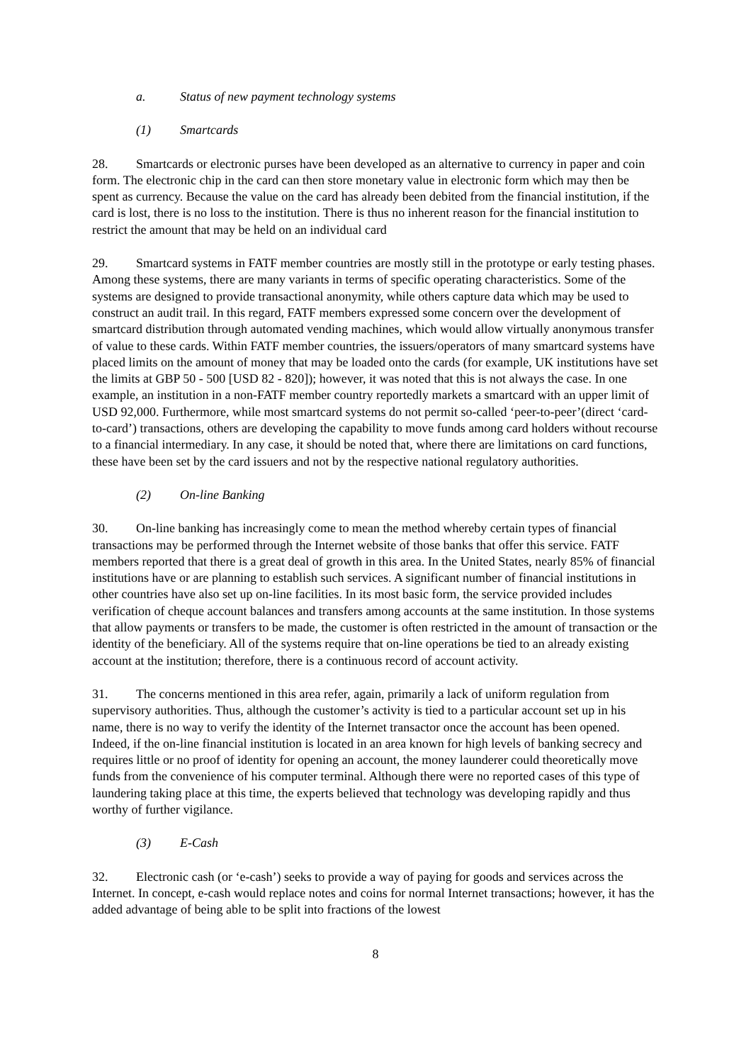a. Status of new payment technology systems
(1) Smartcards
28. Smartcards or electronic purses have been developed as an alternative to currency in paper and coin form. The electronic chip in the card can then store monetary value in electronic form which may then be spent as currency. Because the value on the card has already been debited from the financial institution, if the card is lost, there is no loss to the institution. There is thus no inherent reason for the financial institution to restrict the amount that may be held on an individual card
29. Smartcard systems in FATF member countries are mostly still in the prototype or early testing phases. Among these systems, there are many variants in terms of specific operating characteristics. Some of the systems are designed to provide transactional anonymity, while others capture data which may be used to construct an audit trail. In this regard, FATF members expressed some concern over the development of smartcard distribution through automated vending machines, which would allow virtually anonymous transfer of value to these cards. Within FATF member countries, the issuers/operators of many smartcard systems have placed limits on the amount of money that may be loaded onto the cards (for example, UK institutions have set the limits at GBP 50 - 500 [USD 82 - 820]); however, it was noted that this is not always the case. In one example, an institution in a non-FATF member country reportedly markets a smartcard with an upper limit of USD 92,000. Furthermore, while most smartcard systems do not permit so-called ‘peer-to-peer’(direct ‘card-to-card’) transactions, others are developing the capability to move funds among card holders without recourse to a financial intermediary. In any case, it should be noted that, where there are limitations on card functions, these have been set by the card issuers and not by the respective national regulatory authorities.
(2) On-line Banking
30. On-line banking has increasingly come to mean the method whereby certain types of financial transactions may be performed through the Internet website of those banks that offer this service. FATF members reported that there is a great deal of growth in this area. In the United States, nearly 85% of financial institutions have or are planning to establish such services. A significant number of financial institutions in other countries have also set up on-line facilities. In its most basic form, the service provided includes verification of cheque account balances and transfers among accounts at the same institution. In those systems that allow payments or transfers to be made, the customer is often restricted in the amount of transaction or the identity of the beneficiary. All of the systems require that on-line operations be tied to an already existing account at the institution; therefore, there is a continuous record of account activity.
31. The concerns mentioned in this area refer, again, primarily a lack of uniform regulation from supervisory authorities. Thus, although the customer’s activity is tied to a particular account set up in his name, there is no way to verify the identity of the Internet transactor once the account has been opened. Indeed, if the on-line financial institution is located in an area known for high levels of banking secrecy and requires little or no proof of identity for opening an account, the money launderer could theoretically move funds from the convenience of his computer terminal. Although there were no reported cases of this type of laundering taking place at this time, the experts believed that technology was developing rapidly and thus worthy of further vigilance.
(3) E-Cash
32. Electronic cash (or ‘e-cash’) seeks to provide a way of paying for goods and services across the Internet. In concept, e-cash would replace notes and coins for normal Internet transactions; however, it has the added advantage of being able to be split into fractions of the lowest
8